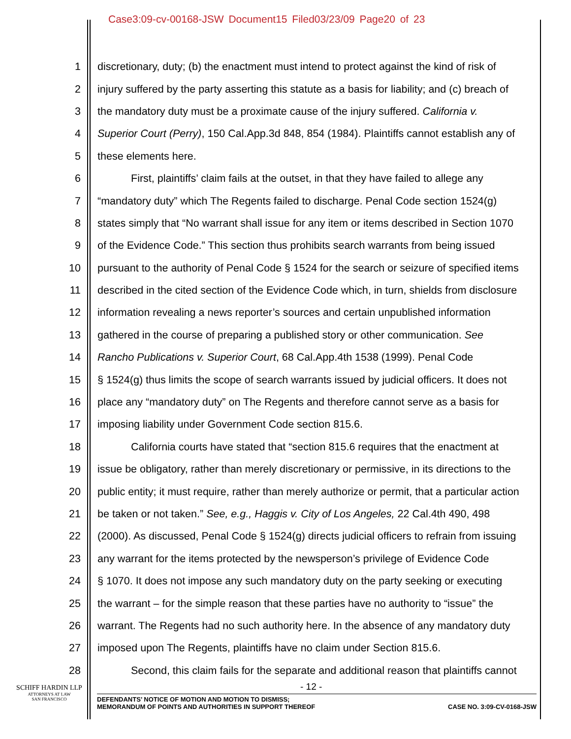Case3:09-cv-00168-JSW Document15 Filed03/23/09 Page20 of 23
1 discretionary, duty; (b) the enactment must intend to protect against the kind of risk of
2 injury suffered by the party asserting this statute as a basis for liability; and (c) breach of
3 the mandatory duty must be a proximate cause of the injury suffered. California v.
4 Superior Court (Perry), 150 Cal.App.3d 848, 854 (1984). Plaintiffs cannot establish any of
5 these elements here.
6 First, plaintiffs’ claim fails at the outset, in that they have failed to allege any
7 “mandatory duty” which The Regents failed to discharge. Penal Code section 1524(g)
8 states simply that “No warrant shall issue for any item or items described in Section 1070
9 of the Evidence Code.” This section thus prohibits search warrants from being issued
10 pursuant to the authority of Penal Code § 1524 for the search or seizure of specified items
11 described in the cited section of the Evidence Code which, in turn, shields from disclosure
12 information revealing a news reporter’s sources and certain unpublished information
13 gathered in the course of preparing a published story or other communication. See
14 Rancho Publications v. Superior Court, 68 Cal.App.4th 1538 (1999). Penal Code
15 § 1524(g) thus limits the scope of search warrants issued by judicial officers. It does not
16 place any “mandatory duty” on The Regents and therefore cannot serve as a basis for
17 imposing liability under Government Code section 815.6.
18 California courts have stated that “section 815.6 requires that the enactment at
19 issue be obligatory, rather than merely discretionary or permissive, in its directions to the
20 public entity; it must require, rather than merely authorize or permit, that a particular action
21 be taken or not taken.” See, e.g., Haggis v. City of Los Angeles, 22 Cal.4th 490, 498
22 (2000). As discussed, Penal Code § 1524(g) directs judicial officers to refrain from issuing
23 any warrant for the items protected by the newsperson’s privilege of Evidence Code
24 § 1070. It does not impose any such mandatory duty on the party seeking or executing
25 the warrant – for the simple reason that these parties have no authority to “issue” the
26 warrant. The Regents had no such authority here. In the absence of any mandatory duty
27 imposed upon The Regents, plaintiffs have no claim under Section 815.6.
28 Second, this claim fails for the separate and additional reason that plaintiffs cannot
SCHIFF HARDIN LLP
ATTORNEYS AT LAW
SAN FRANCISCO
- 12 -
DEFENDANTS’ NOTICE OF MOTION AND MOTION TO DISMISS;
MEMORANDUM OF POINTS AND AUTHORITIES IN SUPPORT THEREOF
CASE NO. 3:09-CV-0168-JSW